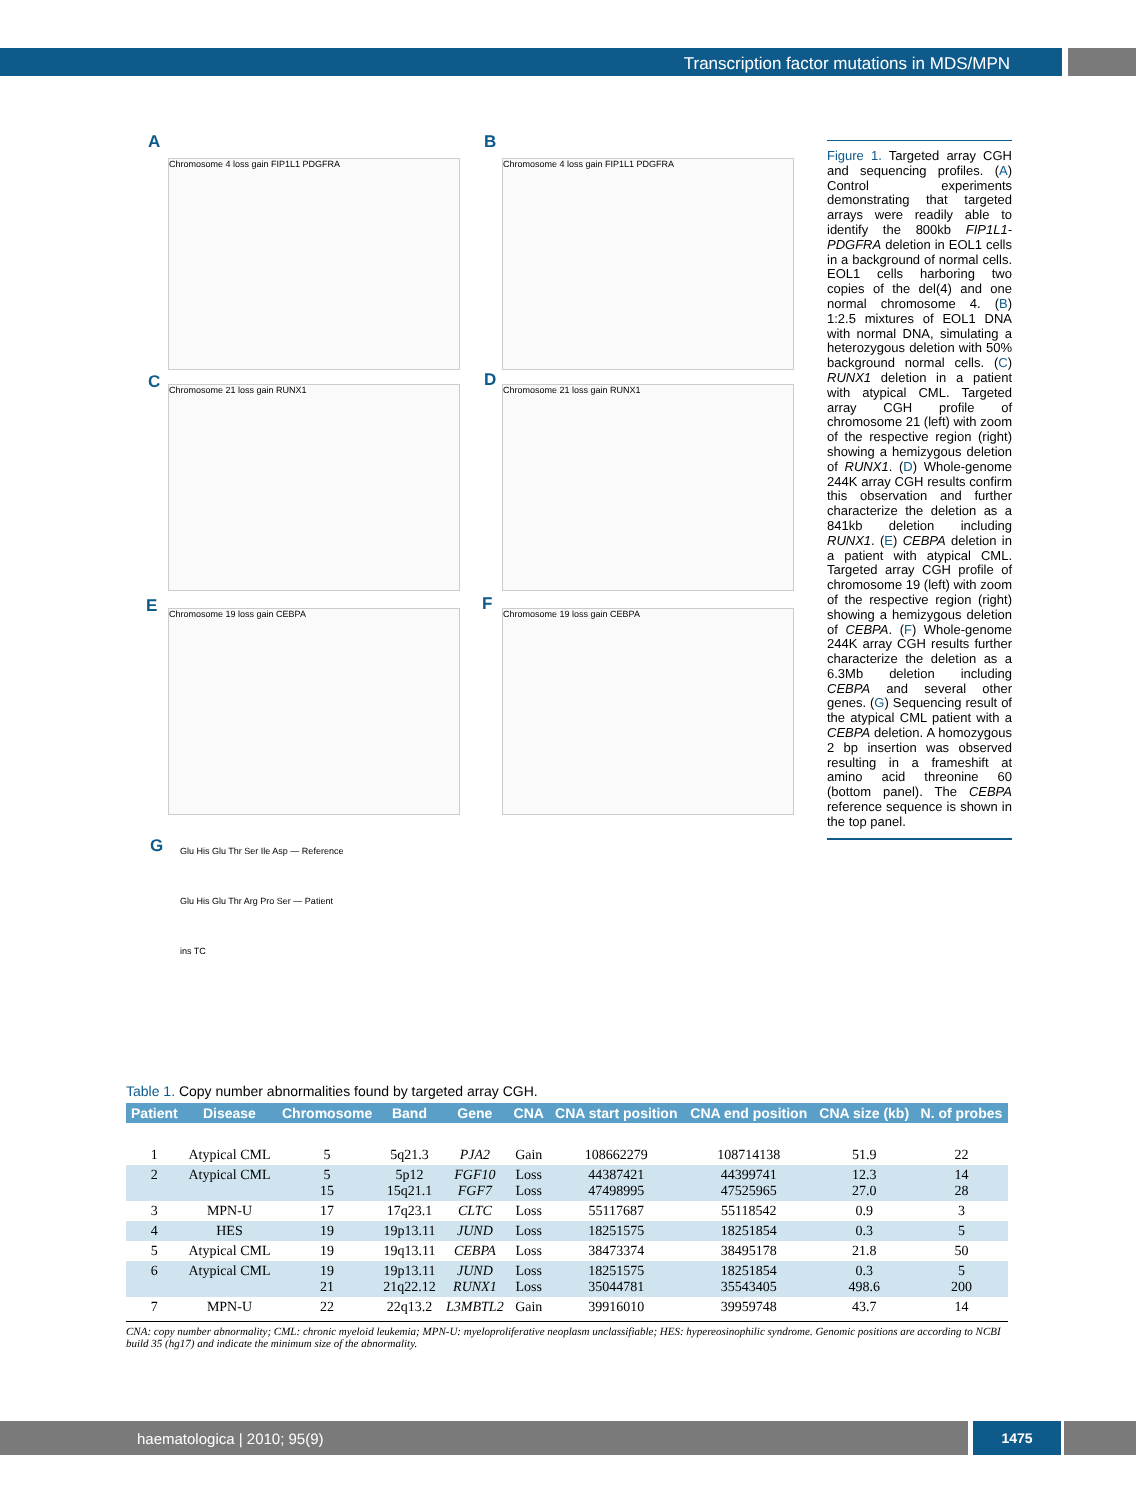Transcription factor mutations in MDS/MPN
A
Chromosome 4 loss gain FIP1L1 PDGFRA
B
Chromosome 4 loss gain FIP1L1 PDGFRA
C Chromosome 21 loss gain RUNX1 D Chromosome 21 loss gain RUNX1
E Chromosome 19 loss gain CEBPA F Chromosome 19 loss gain CEBPA
G
Glu His Glu Thr Ser Ile Asp — Reference
Glu His Glu Thr Arg Pro Ser — Patient
ins TC
Figure 1. Targeted array CGH and sequencing profiles. (A) Control experiments demonstrating that targeted arrays were readily able to identify the 800kb FIP1L1-PDGFRA deletion in EOL1 cells in a background of normal cells. EOL1 cells harboring two copies of the del(4) and one normal chromosome 4. (B) 1:2.5 mixtures of EOL1 DNA with normal DNA, simulating a heterozygous deletion with 50% background normal cells. (C) RUNX1 deletion in a patient with atypical CML. Targeted array CGH profile of chromosome 21 (left) with zoom of the respective region (right) showing a hemizygous deletion of RUNX1. (D) Whole-genome 244K array CGH results confirm this observation and further characterize the deletion as a 841kb deletion including RUNX1. (E) CEBPA deletion in a patient with atypical CML. Targeted array CGH profile of chromosome 19 (left) with zoom of the respective region (right) showing a hemizygous deletion of CEBPA. (F) Whole-genome 244K array CGH results further characterize the deletion as a 6.3Mb deletion including CEBPA and several other genes. (G) Sequencing result of the atypical CML patient with a CEBPA deletion. A homozygous 2 bp insertion was observed resulting in a frameshift at amino acid threonine 60 (bottom panel). The CEBPA reference sequence is shown in the top panel.
Table 1. Copy number abnormalities found by targeted array CGH.
| Patient | Disease | Chromosome | Band | Gene | CNA | CNA start position | CNA end position | CNA size (kb) | N. of probes |
| --- | --- | --- | --- | --- | --- | --- | --- | --- | --- |
| 1 | Atypical CML | 5 | 5q21.3 | PJA2 | Gain | 108662279 | 108714138 | 51.9 | 22 |
| 2 | Atypical CML | 5 15 | 5p12 15q21.1 | FGF10 FGF7 | Loss Loss | 44387421 47498995 | 44399741 47525965 | 12.3 27.0 | 14 28 |
| 3 | MPN-U | 17 | 17q23.1 | CLTC | Loss | 55117687 | 55118542 | 0.9 | 3 |
| 4 | HES | 19 | 19p13.11 | JUND | Loss | 18251575 | 18251854 | 0.3 | 5 |
| 5 | Atypical CML | 19 | 19q13.11 | CEBPA | Loss | 38473374 | 38495178 | 21.8 | 50 |
| 6 | Atypical CML | 19 21 | 19p13.11 21q22.12 | JUND RUNX1 | Loss Loss | 18251575 35044781 | 18251854 35543405 | 0.3 498.6 | 5 200 |
| 7 | MPN-U | 22 | 22q13.2 | L3MBTL2 | Gain | 39916010 | 39959748 | 43.7 | 14 |
CNA: copy number abnormality; CML: chronic myeloid leukemia; MPN-U: myeloproliferative neoplasm unclassifiable; HES: hypereosinophilic syndrome. Genomic positions are according to NCBI build 35 (hg17) and indicate the minimum size of the abnormality.
haematologica | 2010; 95(9) 1475